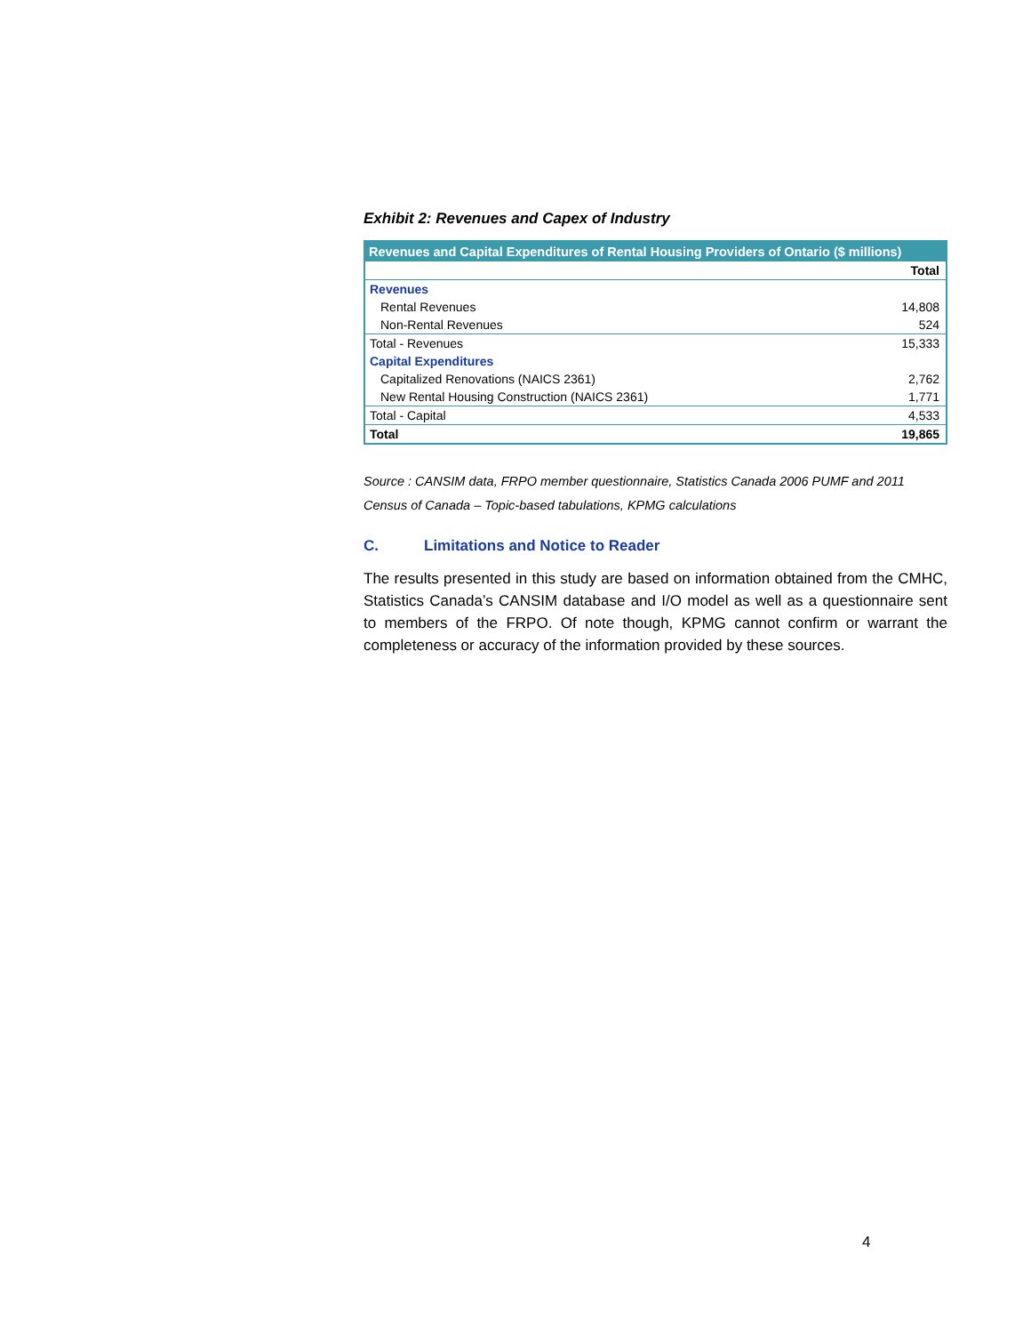Exhibit 2: Revenues and Capex of Industry
| Revenues and Capital Expenditures of Rental Housing Providers of Ontario ($ millions) | |
| --- | --- |
| | Total |
| Revenues | |
| Rental Revenues | 14,808 |
| Non-Rental Revenues | 524 |
| Total - Revenues | 15,333 |
| Capital Expenditures | |
| Capitalized Renovations (NAICS 2361) | 2,762 |
| New Rental Housing Construction (NAICS 2361) | 1,771 |
| Total - Capital | 4,533 |
| Total | 19,865 |
Source : CANSIM data, FRPO member questionnaire, Statistics Canada 2006 PUMF and 2011 Census of Canada – Topic-based tabulations, KPMG calculations
C. Limitations and Notice to Reader
The results presented in this study are based on information obtained from the CMHC, Statistics Canada’s CANSIM database and I/O model as well as a questionnaire sent to members of the FRPO. Of note though, KPMG cannot confirm or warrant the completeness or accuracy of the information provided by these sources.
4